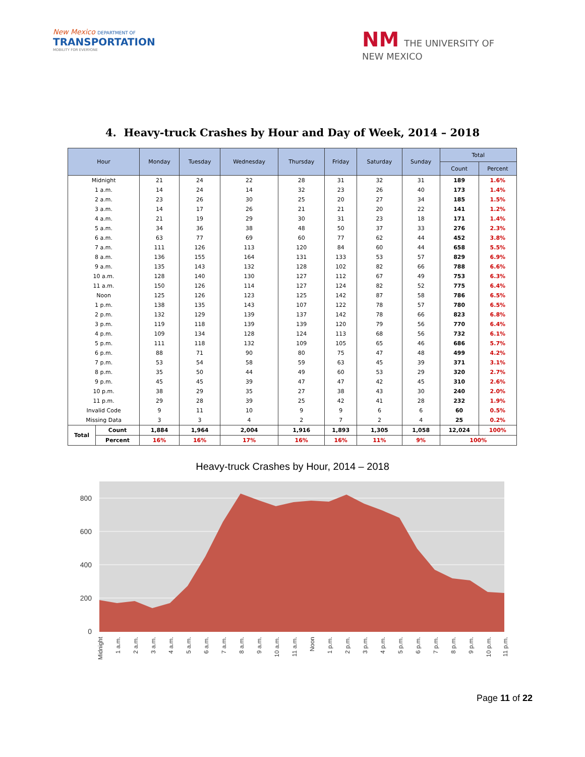New Mexico DEPARTMENT OF
TRANSPORTATION
MOBILITY FOR EVERYONE
NM THE UNIVERSITY OF
NEW MEXICO
4. Heavy-truck Crashes by Hour and Day of Week, 2014 – 2018
| Hour | | Monday | Tuesday | Wednesday | Thursday | Friday | Saturday | Sunday | Total | |
| --- | --- | --- | --- | --- | --- | --- | --- | --- | --- | --- |
| | | | | | | | | | Count | Percent |
| Midnight | | 21 | 24 | 22 | 28 | 31 | 32 | 31 | 189 | 1.6% |
| 1 a.m. | | 14 | 24 | 14 | 32 | 23 | 26 | 40 | 173 | 1.4% |
| 2 a.m. | | 23 | 26 | 30 | 25 | 20 | 27 | 34 | 185 | 1.5% |
| 3 a.m. | | 14 | 17 | 26 | 21 | 21 | 20 | 22 | 141 | 1.2% |
| 4 a.m. | | 21 | 19 | 29 | 30 | 31 | 23 | 18 | 171 | 1.4% |
| 5 a.m. | | 34 | 36 | 38 | 48 | 50 | 37 | 33 | 276 | 2.3% |
| 6 a.m. | | 63 | 77 | 69 | 60 | 77 | 62 | 44 | 452 | 3.8% |
| 7 a.m. | | 111 | 126 | 113 | 120 | 84 | 60 | 44 | 658 | 5.5% |
| 8 a.m. | | 136 | 155 | 164 | 131 | 133 | 53 | 57 | 829 | 6.9% |
| 9 a.m. | | 135 | 143 | 132 | 128 | 102 | 82 | 66 | 788 | 6.6% |
| 10 a.m. | | 128 | 140 | 130 | 127 | 112 | 67 | 49 | 753 | 6.3% |
| 11 a.m. | | 150 | 126 | 114 | 127 | 124 | 82 | 52 | 775 | 6.4% |
| Noon | | 125 | 126 | 123 | 125 | 142 | 87 | 58 | 786 | 6.5% |
| 1 p.m. | | 138 | 135 | 143 | 107 | 122 | 78 | 57 | 780 | 6.5% |
| 2 p.m. | | 132 | 129 | 139 | 137 | 142 | 78 | 66 | 823 | 6.8% |
| 3 p.m. | | 119 | 118 | 139 | 139 | 120 | 79 | 56 | 770 | 6.4% |
| 4 p.m. | | 109 | 134 | 128 | 124 | 113 | 68 | 56 | 732 | 6.1% |
| 5 p.m. | | 111 | 118 | 132 | 109 | 105 | 65 | 46 | 686 | 5.7% |
| 6 p.m. | | 88 | 71 | 90 | 80 | 75 | 47 | 48 | 499 | 4.2% |
| 7 p.m. | | 53 | 54 | 58 | 59 | 63 | 45 | 39 | 371 | 3.1% |
| 8 p.m. | | 35 | 50 | 44 | 49 | 60 | 53 | 29 | 320 | 2.7% |
| 9 p.m. | | 45 | 45 | 39 | 47 | 47 | 42 | 45 | 310 | 2.6% |
| 10 p.m. | | 38 | 29 | 35 | 27 | 38 | 43 | 30 | 240 | 2.0% |
| 11 p.m. | | 29 | 28 | 39 | 25 | 42 | 41 | 28 | 232 | 1.9% |
| Invalid Code | | 9 | 11 | 10 | 9 | 9 | 6 | 6 | 60 | 0.5% |
| Missing Data | | 3 | 3 | 4 | 2 | 7 | 2 | 4 | 25 | 0.2% |
| Total | Count | 1,884 | 1,964 | 2,004 | 1,916 | 1,893 | 1,305 | 1,058 | 12,024 | 100% |
| | Percent | 16% | 16% | 17% | 16% | 16% | 11% | 9% | 100% | |
Heavy-truck Crashes by Hour, 2014 – 2018
800
600
400
200
0
Midnight
1 a.m.
2 a.m.
3 a.m.
4 a.m.
5 a.m.
6 a.m.
7 a.m.
8 a.m.
9 a.m.
10 a.m.
11 a.m.
Noon
1 p.m.
2 p.m.
3 p.m.
4 p.m.
5 p.m.
6 p.m.
7 p.m.
8 p.m.
9 p.m.
10 p.m.
11 p.m.
Page 11 of 22